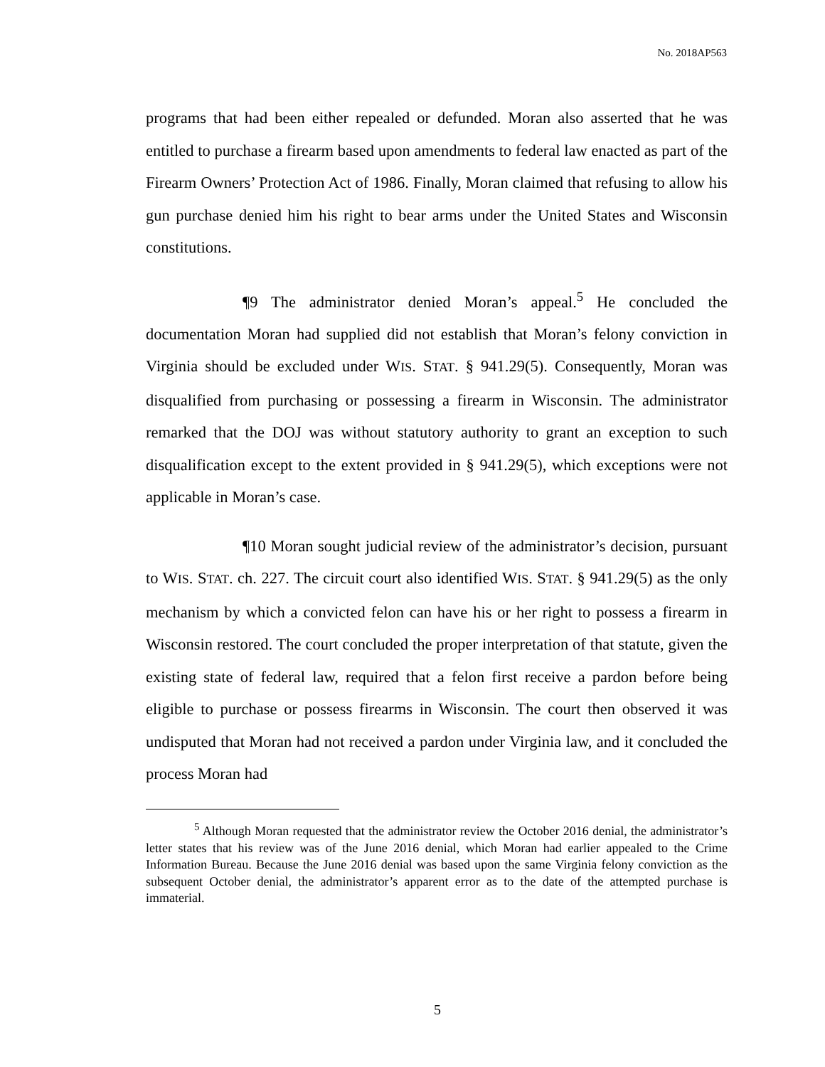No. 2018AP563
programs that had been either repealed or defunded. Moran also asserted that he was entitled to purchase a firearm based upon amendments to federal law enacted as part of the Firearm Owners’ Protection Act of 1986. Finally, Moran claimed that refusing to allow his gun purchase denied him his right to bear arms under the United States and Wisconsin constitutions.
¶9 The administrator denied Moran’s appeal.<sup>5</sup> He concluded the documentation Moran had supplied did not establish that Moran’s felony conviction in Virginia should be excluded under WIS. STAT. § 941.29(5). Consequently, Moran was disqualified from purchasing or possessing a firearm in Wisconsin. The administrator remarked that the DOJ was without statutory authority to grant an exception to such disqualification except to the extent provided in § 941.29(5), which exceptions were not applicable in Moran’s case.
¶10 Moran sought judicial review of the administrator’s decision, pursuant to WIS. STAT. ch. 227. The circuit court also identified WIS. STAT. § 941.29(5) as the only mechanism by which a convicted felon can have his or her right to possess a firearm in Wisconsin restored. The court concluded the proper interpretation of that statute, given the existing state of federal law, required that a felon first receive a pardon before being eligible to purchase or possess firearms in Wisconsin. The court then observed it was undisputed that Moran had not received a pardon under Virginia law, and it concluded the process Moran had
<sup>5</sup> Although Moran requested that the administrator review the October 2016 denial, the administrator’s letter states that his review was of the June 2016 denial, which Moran had earlier appealed to the Crime Information Bureau. Because the June 2016 denial was based upon the same Virginia felony conviction as the subsequent October denial, the administrator’s apparent error as to the date of the attempted purchase is immaterial.
5